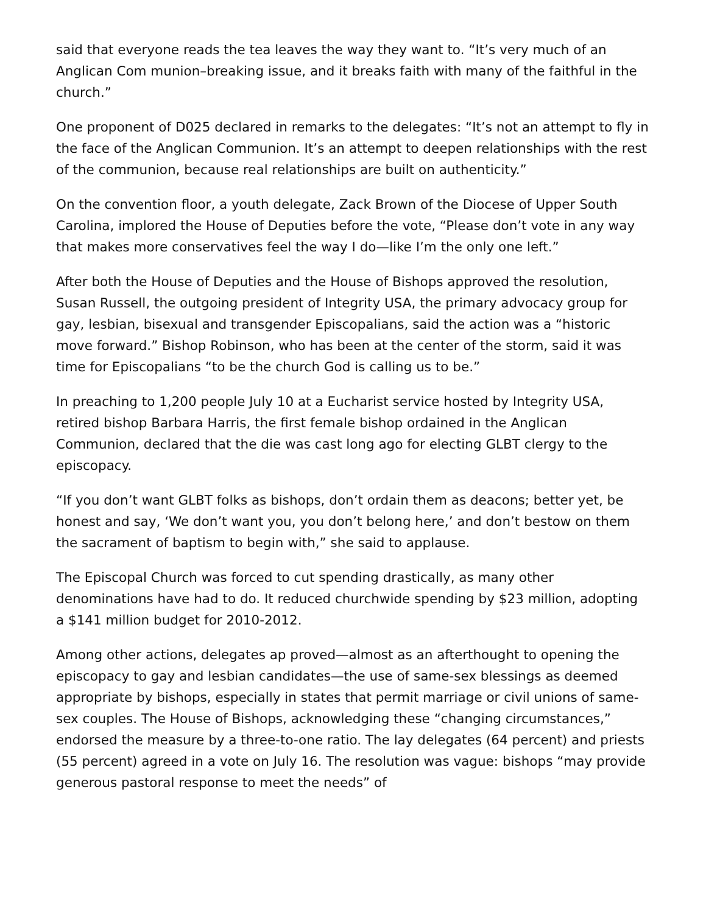said that everyone reads the tea leaves the way they want to. “It’s very much of an Anglican Com munion–breaking issue, and it breaks faith with many of the faithful in the church.”
One proponent of D025 declared in remarks to the delegates: “It’s not an attempt to fly in the face of the Anglican Communion. It’s an attempt to deepen relationships with the rest of the communion, because real relationships are built on authenticity.”
On the convention floor, a youth delegate, Zack Brown of the Diocese of Upper South Carolina, implored the House of Deputies before the vote, “Please don’t vote in any way that makes more conservatives feel the way I do—like I’m the only one left.”
After both the House of Deputies and the House of Bishops approved the resolution, Susan Russell, the outgoing president of Integrity USA, the primary advocacy group for gay, lesbian, bisexual and transgender Episcopalians, said the action was a “historic move forward.” Bishop Robinson, who has been at the center of the storm, said it was time for Episcopalians “to be the church God is calling us to be.”
In preaching to 1,200 people July 10 at a Eucharist service hosted by Integrity USA, retired bishop Barbara Harris, the first female bishop ordained in the Anglican Communion, declared that the die was cast long ago for electing GLBT clergy to the episcopacy.
“If you don’t want GLBT folks as bishops, don’t ordain them as deacons; better yet, be honest and say, ‘We don’t want you, you don’t belong here,’ and don’t bestow on them the sacrament of baptism to begin with,” she said to applause.
The Episcopal Church was forced to cut spending drastically, as many other denominations have had to do. It reduced churchwide spending by $23 million, adopting a $141 million budget for 2010-2012.
Among other actions, delegates ap proved—almost as an afterthought to opening the episcopacy to gay and lesbian candidates—the use of same-sex blessings as deemed appropriate by bishops, especially in states that permit marriage or civil unions of same-sex couples. The House of Bishops, acknowledging these “changing circumstances,” endorsed the measure by a three-to-one ratio. The lay delegates (64 percent) and priests (55 percent) agreed in a vote on July 16. The resolution was vague: bishops “may provide generous pastoral response to meet the needs” of